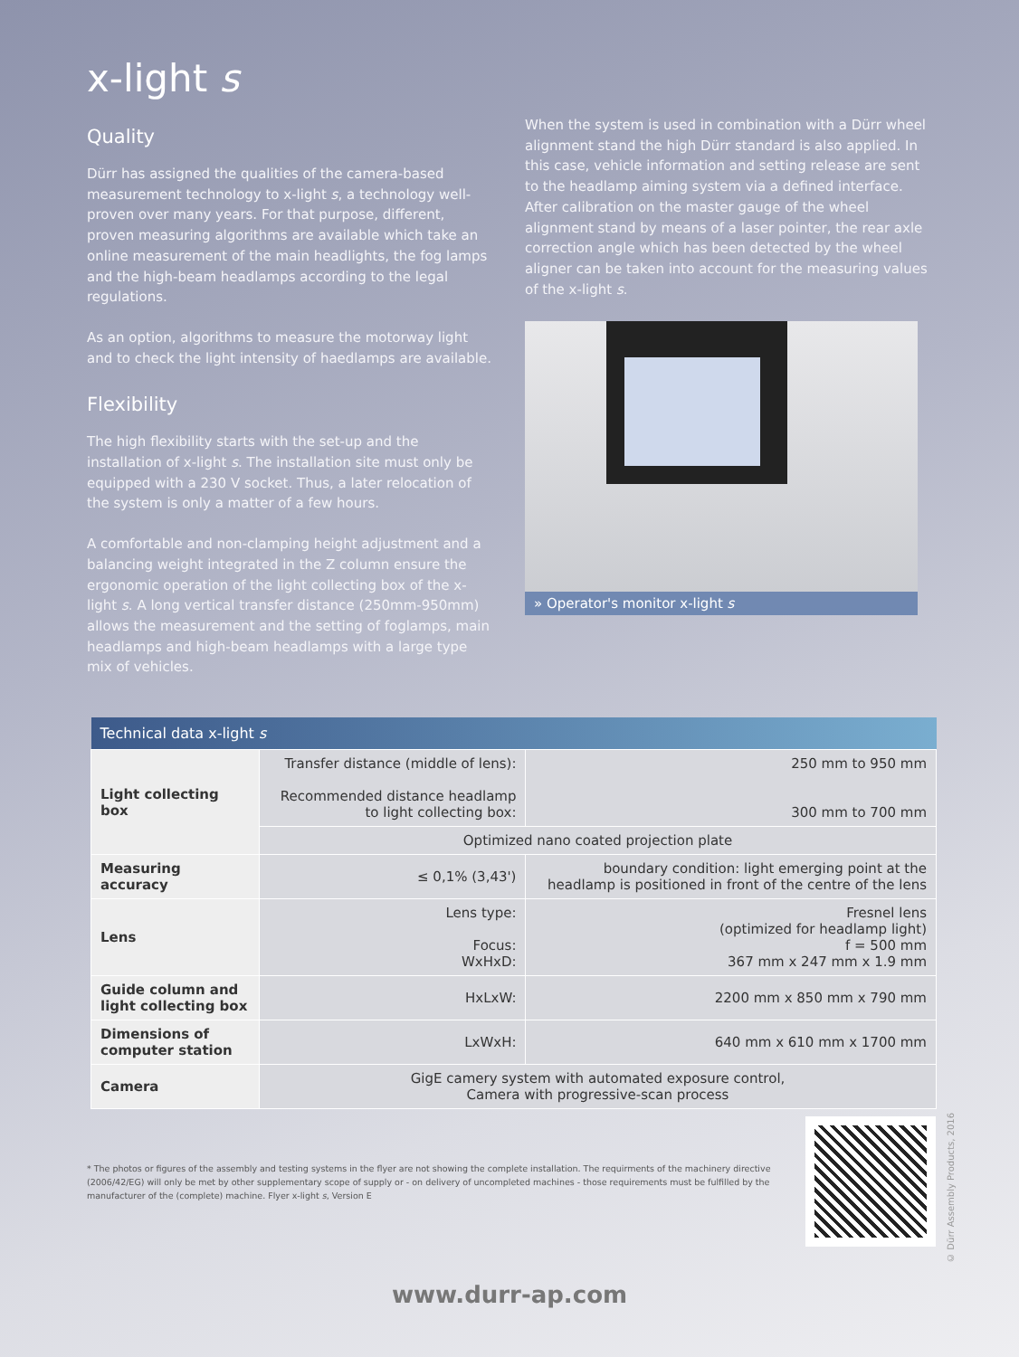x-light s
Quality
Dürr has assigned the qualities of the camera-based measurement technology to x-light s, a technology well-proven over many years. For that purpose, different, proven measuring algorithms are available which take an online measurement of the main headlights, the fog lamps and the high-beam headlamps according to the legal regulations.
As an option, algorithms to measure the motorway light and to check the light intensity of haedlamps are available.
Flexibility
The high flexibility starts with the set-up and the installation of x-light s. The installation site must only be equipped with a 230 V socket. Thus, a later relocation of the system is only a matter of a few hours.
A comfortable and non-clamping height adjustment and a balancing weight integrated in the Z column ensure the ergonomic operation of the light collecting box of the x-light s. A long vertical transfer distance (250mm-950mm) allows the measurement and the setting of foglamps, main headlamps and high-beam headlamps with a large type mix of vehicles.
When the system is used in combination with a Dürr wheel alignment stand the high Dürr standard is also applied. In this case, vehicle information and setting release are sent to the headlamp aiming system via a defined interface. After calibration on the master gauge of the wheel alignment stand by means of a laser pointer, the rear axle correction angle which has been detected by the wheel aligner can be taken into account for the measuring values of the x-light s.
» Operator's monitor x-light s
| Technical data x-light s | | |
| --- | --- | --- |
| Light collecting box | Transfer distance (middle of lens): Recommended distance headlamp to light collecting box: | 250 mm to 950 mm 300 mm to 700 mm |
| | Optimized nano coated projection plate | |
| Measuring accuracy | ≤ 0,1% (3,43') | boundary condition: light emerging point at the headlamp is positioned in front of the centre of the lens |
| Lens | Lens type: Focus: WxHxD: | Fresnel lens (optimized for headlamp light) f = 500 mm 367 mm x 247 mm x 1.9 mm |
| Guide column and light collecting box | HxLxW: | 2200 mm x 850 mm x 790 mm |
| Dimensions of computer station | LxWxH: | 640 mm x 610 mm x 1700 mm |
| Camera | GigE camery system with automated exposure control, Camera with progressive-scan process | |
* The photos or figures of the assembly and testing systems in the flyer are not showing the complete installation. The requirments of the machinery directive (2006/42/EG) will only be met by other supplementary scope of supply or - on delivery of uncompleted machines - those requirements must be fulfilled by the manufacturer of the (complete) machine. Flyer x-light s, Version E
www.durr-ap.com
© Dürr Assembly Products, 2016